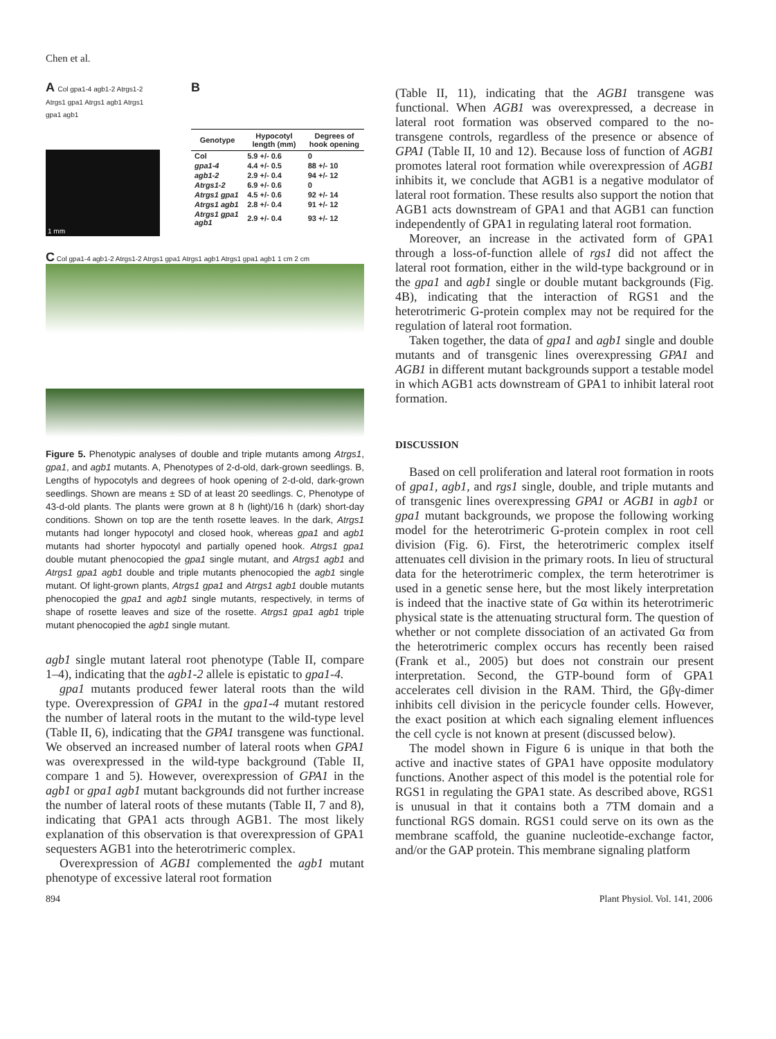Chen et al.
A Col gpa1-4 agb1-2 Atrgs1-2 Atrgs1 gpa1 Atrgs1 agb1 Atrgs1 gpa1 agb1
1 mm
B
| Genotype | Hypocotyl length (mm) | Degrees of hook opening |
| --- | --- | --- |
| Col | 5.9 +/- 0.6 | 0 |
| gpa1-4 | 4.4 +/- 0.5 | 88 +/- 10 |
| agb1-2 | 2.9 +/- 0.4 | 94 +/- 12 |
| Atrgs1-2 | 6.9 +/- 0.6 | 0 |
| Atrgs1 gpa1 | 4.5 +/- 0.6 | 92 +/- 14 |
| Atrgs1 agb1 | 2.8 +/- 0.4 | 91 +/- 12 |
| Atrgs1 gpa1 agb1 | 2.9 +/- 0.4 | 93 +/- 12 |
C Col gpa1-4 agb1-2 Atrgs1-2 Atrgs1 gpa1 Atrgs1 agb1 Atrgs1 gpa1 agb1 1 cm 2 cm
Figure 5. Phenotypic analyses of double and triple mutants among Atrgs1, gpa1, and agb1 mutants. A, Phenotypes of 2-d-old, dark-grown seedlings. B, Lengths of hypocotyls and degrees of hook opening of 2-d-old, dark-grown seedlings. Shown are means ± SD of at least 20 seedlings. C, Phenotype of 43-d-old plants. The plants were grown at 8 h (light)/16 h (dark) short-day conditions. Shown on top are the tenth rosette leaves. In the dark, Atrgs1 mutants had longer hypocotyl and closed hook, whereas gpa1 and agb1 mutants had shorter hypocotyl and partially opened hook. Atrgs1 gpa1 double mutant phenocopied the gpa1 single mutant, and Atrgs1 agb1 and Atrgs1 gpa1 agb1 double and triple mutants phenocopied the agb1 single mutant. Of light-grown plants, Atrgs1 gpa1 and Atrgs1 agb1 double mutants phenocopied the gpa1 and agb1 single mutants, respectively, in terms of shape of rosette leaves and size of the rosette. Atrgs1 gpa1 agb1 triple mutant phenocopied the agb1 single mutant.
agb1 single mutant lateral root phenotype (Table II, compare 1–4), indicating that the agb1-2 allele is epistatic to gpa1-4.
gpa1 mutants produced fewer lateral roots than the wild type. Overexpression of GPA1 in the gpa1-4 mutant restored the number of lateral roots in the mutant to the wild-type level (Table II, 6), indicating that the GPA1 transgene was functional. We observed an increased number of lateral roots when GPA1 was overexpressed in the wild-type background (Table II, compare 1 and 5). However, overexpression of GPA1 in the agb1 or gpa1 agb1 mutant backgrounds did not further increase the number of lateral roots of these mutants (Table II, 7 and 8), indicating that GPA1 acts through AGB1. The most likely explanation of this observation is that overexpression of GPA1 sequesters AGB1 into the heterotrimeric complex.
Overexpression of AGB1 complemented the agb1 mutant phenotype of excessive lateral root formation
(Table II, 11), indicating that the AGB1 transgene was functional. When AGB1 was overexpressed, a decrease in lateral root formation was observed compared to the no-transgene controls, regardless of the presence or absence of GPA1 (Table II, 10 and 12). Because loss of function of AGB1 promotes lateral root formation while overexpression of AGB1 inhibits it, we conclude that AGB1 is a negative modulator of lateral root formation. These results also support the notion that AGB1 acts downstream of GPA1 and that AGB1 can function independently of GPA1 in regulating lateral root formation.
Moreover, an increase in the activated form of GPA1 through a loss-of-function allele of rgs1 did not affect the lateral root formation, either in the wild-type background or in the gpa1 and agb1 single or double mutant backgrounds (Fig. 4B), indicating that the interaction of RGS1 and the heterotrimeric G-protein complex may not be required for the regulation of lateral root formation.
Taken together, the data of gpa1 and agb1 single and double mutants and of transgenic lines overexpressing GPA1 and AGB1 in different mutant backgrounds support a testable model in which AGB1 acts downstream of GPA1 to inhibit lateral root formation.
DISCUSSION
Based on cell proliferation and lateral root formation in roots of gpa1, agb1, and rgs1 single, double, and triple mutants and of transgenic lines overexpressing GPA1 or AGB1 in agb1 or gpa1 mutant backgrounds, we propose the following working model for the heterotrimeric G-protein complex in root cell division (Fig. 6). First, the heterotrimeric complex itself attenuates cell division in the primary roots. In lieu of structural data for the heterotrimeric complex, the term heterotrimer is used in a genetic sense here, but the most likely interpretation is indeed that the inactive state of Gα within its heterotrimeric physical state is the attenuating structural form. The question of whether or not complete dissociation of an activated Gα from the heterotrimeric complex occurs has recently been raised (Frank et al., 2005) but does not constrain our present interpretation. Second, the GTP-bound form of GPA1 accelerates cell division in the RAM. Third, the Gβγ-dimer inhibits cell division in the pericycle founder cells. However, the exact position at which each signaling element influences the cell cycle is not known at present (discussed below).
The model shown in Figure 6 is unique in that both the active and inactive states of GPA1 have opposite modulatory functions. Another aspect of this model is the potential role for RGS1 in regulating the GPA1 state. As described above, RGS1 is unusual in that it contains both a 7TM domain and a functional RGS domain. RGS1 could serve on its own as the membrane scaffold, the guanine nucleotide-exchange factor, and/or the GAP protein. This membrane signaling platform
894 Plant Physiol. Vol. 141, 2006